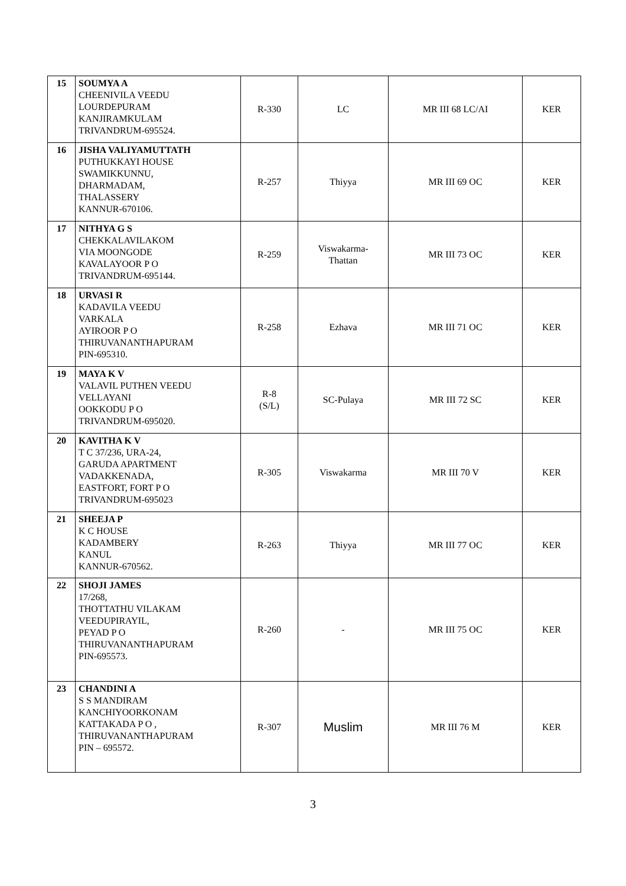| 15 | SOUMYA A CHEENIVILA VEEDU LOURDEPURAM KANJIRAMKULAM TRIVANDRUM-695524. | R-330 | LC | MR III 68 LC/AI | KER |
| 16 | JISHA VALIYAMUTTATH PUTHUKKAYI HOUSE SWAMIKKUNNU, DHARMADAM, THALASSERY KANNUR-670106. | R-257 | Thiyya | MR III 69 OC | KER |
| 17 | NITHYA G S CHEKKALAVILAKOM VIA MOONGODE KAVALAYOOR P O TRIVANDRUM-695144. | R-259 | Viswakarma- Thattan | MR III 73 OC | KER |
| 18 | URVASI R KADAVILA VEEDU VARKALA AYIROOR P O THIRUVANANTHAPURAM PIN-695310. | R-258 | Ezhava | MR III 71 OC | KER |
| 19 | MAYA K V VALAVIL PUTHEN VEEDU VELLAYANI OOKKODU P O TRIVANDRUM-695020. | R-8 (S/L) | SC-Pulaya | MR III 72 SC | KER |
| 20 | KAVITHA K V T C 37/236, URA-24, GARUDA APARTMENT VADAKKENADA, EASTFORT, FORT P O TRIVANDRUM-695023 | R-305 | Viswakarma | MR III 70 V | KER |
| 21 | SHEEJA P K C HOUSE KADAMBERY KANUL KANNUR-670562. | R-263 | Thiyya | MR III 77 OC | KER |
| 22 | SHOJI JAMES 17/268, THOTTATHU VILAKAM VEEDUPIRAYIL, PEYAD P O THIRUVANANTHAPURAM PIN-695573. | R-260 | - | MR III 75 OC | KER |
| 23 | CHANDINI A S S MANDIRAM KANCHIYOORKONAM KATTAKADA P O , THIRUVANANTHAPURAM PIN – 695572. | R-307 | Muslim | MR III 76 M | KER |
3